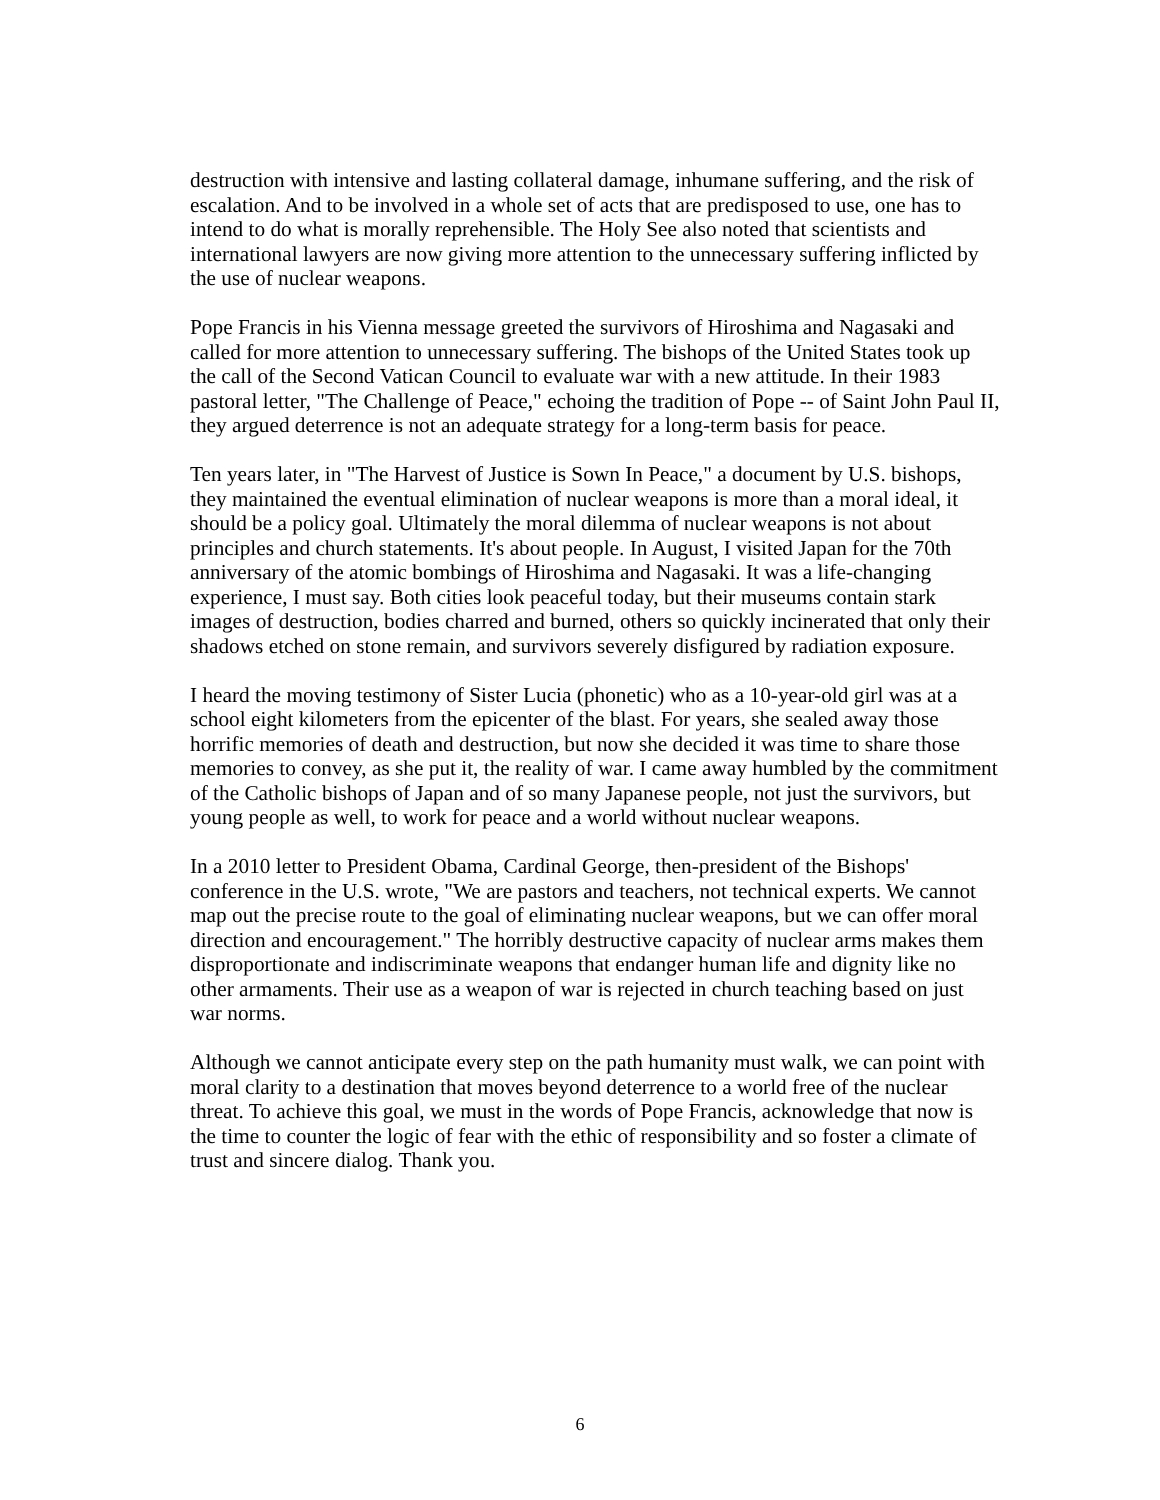destruction with intensive and lasting collateral damage, inhumane suffering, and the risk of escalation. And to be involved in a whole set of acts that are predisposed to use, one has to intend to do what is morally reprehensible. The Holy See also noted that scientists and international lawyers are now giving more attention to the unnecessary suffering inflicted by the use of nuclear weapons.
Pope Francis in his Vienna message greeted the survivors of Hiroshima and Nagasaki and called for more attention to unnecessary suffering. The bishops of the United States took up the call of the Second Vatican Council to evaluate war with a new attitude. In their 1983 pastoral letter, "The Challenge of Peace," echoing the tradition of Pope -- of Saint John Paul II, they argued deterrence is not an adequate strategy for a long-term basis for peace.
Ten years later, in "The Harvest of Justice is Sown In Peace," a document by U.S. bishops, they maintained the eventual elimination of nuclear weapons is more than a moral ideal, it should be a policy goal. Ultimately the moral dilemma of nuclear weapons is not about principles and church statements. It's about people. In August, I visited Japan for the 70th anniversary of the atomic bombings of Hiroshima and Nagasaki. It was a life-changing experience, I must say. Both cities look peaceful today, but their museums contain stark images of destruction, bodies charred and burned, others so quickly incinerated that only their shadows etched on stone remain, and survivors severely disfigured by radiation exposure.
I heard the moving testimony of Sister Lucia (phonetic) who as a 10-year-old girl was at a school eight kilometers from the epicenter of the blast. For years, she sealed away those horrific memories of death and destruction, but now she decided it was time to share those memories to convey, as she put it, the reality of war. I came away humbled by the commitment of the Catholic bishops of Japan and of so many Japanese people, not just the survivors, but young people as well, to work for peace and a world without nuclear weapons.
In a 2010 letter to President Obama, Cardinal George, then-president of the Bishops' conference in the U.S. wrote, "We are pastors and teachers, not technical experts. We cannot map out the precise route to the goal of eliminating nuclear weapons, but we can offer moral direction and encouragement." The horribly destructive capacity of nuclear arms makes them disproportionate and indiscriminate weapons that endanger human life and dignity like no other armaments. Their use as a weapon of war is rejected in church teaching based on just war norms.
Although we cannot anticipate every step on the path humanity must walk, we can point with moral clarity to a destination that moves beyond deterrence to a world free of the nuclear threat. To achieve this goal, we must in the words of Pope Francis, acknowledge that now is the time to counter the logic of fear with the ethic of responsibility and so foster a climate of trust and sincere dialog. Thank you.
6